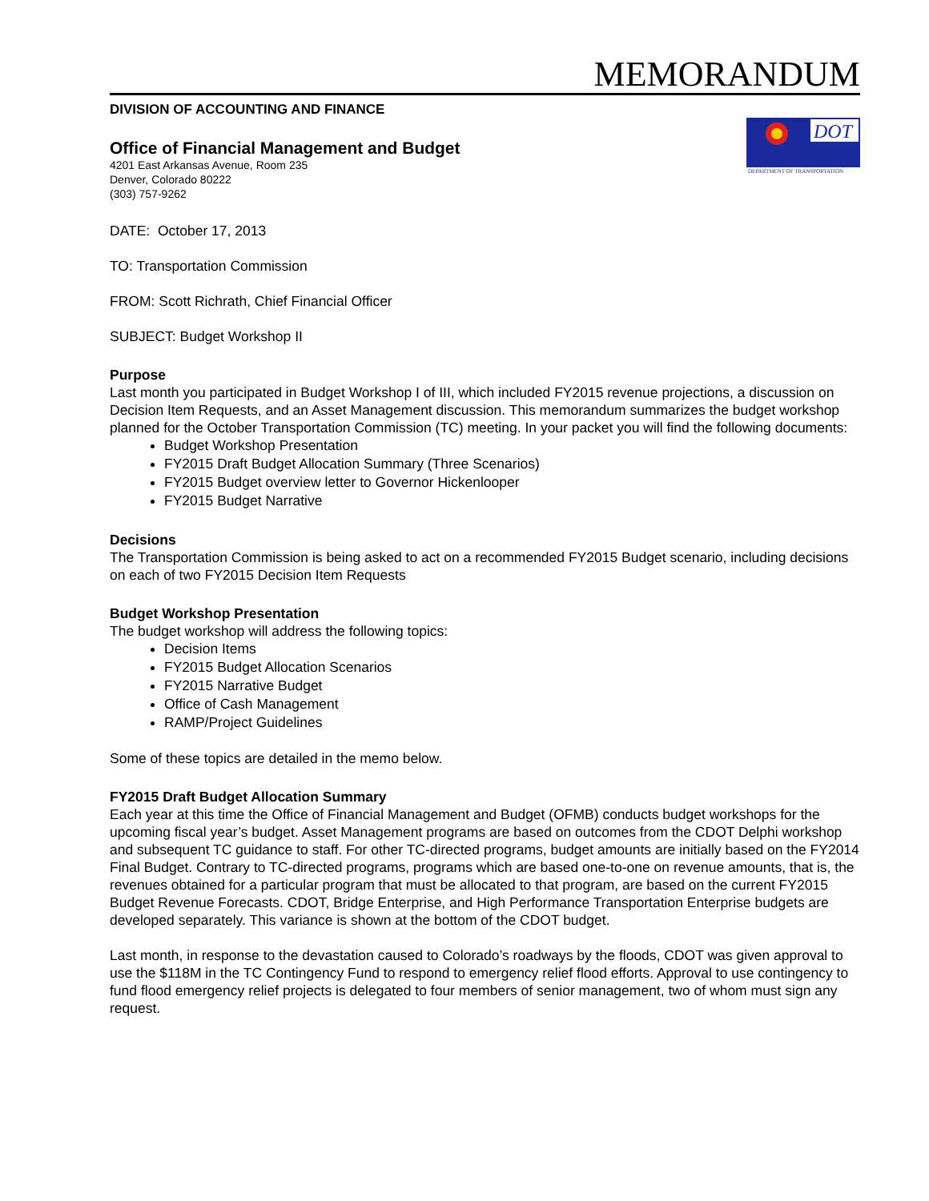MEMORANDUM
DIVISION OF ACCOUNTING AND FINANCE
Office of Financial Management and Budget
4201 East Arkansas Avenue, Room 235
Denver, Colorado 80222
(303) 757-9262
DOT
DEPARTMENT OF TRANSPORTATION
DATE: October 17, 2013
TO: Transportation Commission
FROM: Scott Richrath, Chief Financial Officer
SUBJECT: Budget Workshop II
Purpose
Last month you participated in Budget Workshop I of III, which included FY2015 revenue projections, a discussion on Decision Item Requests, and an Asset Management discussion. This memorandum summarizes the budget workshop planned for the October Transportation Commission (TC) meeting. In your packet you will find the following documents:
Budget Workshop Presentation
FY2015 Draft Budget Allocation Summary (Three Scenarios)
FY2015 Budget overview letter to Governor Hickenlooper
FY2015 Budget Narrative
Decisions
The Transportation Commission is being asked to act on a recommended FY2015 Budget scenario, including decisions on each of two FY2015 Decision Item Requests
Budget Workshop Presentation
The budget workshop will address the following topics:
Decision Items
FY2015 Budget Allocation Scenarios
FY2015 Narrative Budget
Office of Cash Management
RAMP/Project Guidelines
Some of these topics are detailed in the memo below.
FY2015 Draft Budget Allocation Summary
Each year at this time the Office of Financial Management and Budget (OFMB) conducts budget workshops for the upcoming fiscal year’s budget. Asset Management programs are based on outcomes from the CDOT Delphi workshop and subsequent TC guidance to staff. For other TC-directed programs, budget amounts are initially based on the FY2014 Final Budget. Contrary to TC-directed programs, programs which are based one-to-one on revenue amounts, that is, the revenues obtained for a particular program that must be allocated to that program, are based on the current FY2015 Budget Revenue Forecasts. CDOT, Bridge Enterprise, and High Performance Transportation Enterprise budgets are developed separately. This variance is shown at the bottom of the CDOT budget.
Last month, in response to the devastation caused to Colorado’s roadways by the floods, CDOT was given approval to use the $118M in the TC Contingency Fund to respond to emergency relief flood efforts. Approval to use contingency to fund flood emergency relief projects is delegated to four members of senior management, two of whom must sign any request.